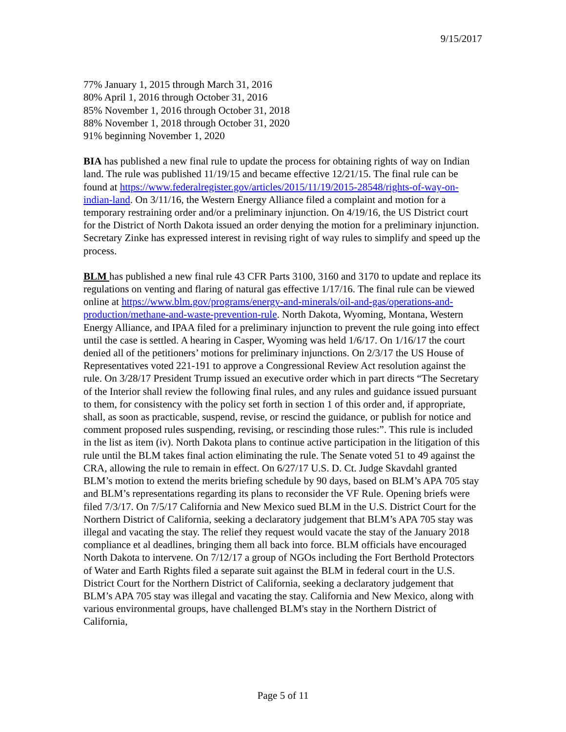9/15/2017
77% January 1, 2015 through March 31, 2016
80% April 1, 2016 through October 31, 2016
85% November 1, 2016 through October 31, 2018
88% November 1, 2018 through October 31, 2020
91% beginning November 1, 2020
BIA has published a new final rule to update the process for obtaining rights of way on Indian land. The rule was published 11/19/15 and became effective 12/21/15. The final rule can be found at https://www.federalregister.gov/articles/2015/11/19/2015-28548/rights-of-way-on-indian-land. On 3/11/16, the Western Energy Alliance filed a complaint and motion for a temporary restraining order and/or a preliminary injunction. On 4/19/16, the US District court for the District of North Dakota issued an order denying the motion for a preliminary injunction. Secretary Zinke has expressed interest in revising right of way rules to simplify and speed up the process.
BLM has published a new final rule 43 CFR Parts 3100, 3160 and 3170 to update and replace its regulations on venting and flaring of natural gas effective 1/17/16. The final rule can be viewed online at https://www.blm.gov/programs/energy-and-minerals/oil-and-gas/operations-and-production/methane-and-waste-prevention-rule. North Dakota, Wyoming, Montana, Western Energy Alliance, and IPAA filed for a preliminary injunction to prevent the rule going into effect until the case is settled. A hearing in Casper, Wyoming was held 1/6/17. On 1/16/17 the court denied all of the petitioners’ motions for preliminary injunctions. On 2/3/17 the US House of Representatives voted 221-191 to approve a Congressional Review Act resolution against the rule. On 3/28/17 President Trump issued an executive order which in part directs “The Secretary of the Interior shall review the following final rules, and any rules and guidance issued pursuant to them, for consistency with the policy set forth in section 1 of this order and, if appropriate, shall, as soon as practicable, suspend, revise, or rescind the guidance, or publish for notice and comment proposed rules suspending, revising, or rescinding those rules:”. This rule is included in the list as item (iv). North Dakota plans to continue active participation in the litigation of this rule until the BLM takes final action eliminating the rule. The Senate voted 51 to 49 against the CRA, allowing the rule to remain in effect. On 6/27/17 U.S. D. Ct. Judge Skavdahl granted BLM’s motion to extend the merits briefing schedule by 90 days, based on BLM’s APA 705 stay and BLM’s representations regarding its plans to reconsider the VF Rule. Opening briefs were filed 7/3/17. On 7/5/17 California and New Mexico sued BLM in the U.S. District Court for the Northern District of California, seeking a declaratory judgement that BLM’s APA 705 stay was illegal and vacating the stay. The relief they request would vacate the stay of the January 2018 compliance et al deadlines, bringing them all back into force. BLM officials have encouraged North Dakota to intervene. On 7/12/17 a group of NGOs including the Fort Berthold Protectors of Water and Earth Rights filed a separate suit against the BLM in federal court in the U.S. District Court for the Northern District of California, seeking a declaratory judgement that BLM’s APA 705 stay was illegal and vacating the stay. California and New Mexico, along with various environmental groups, have challenged BLM's stay in the Northern District of California,
Page 5 of 11